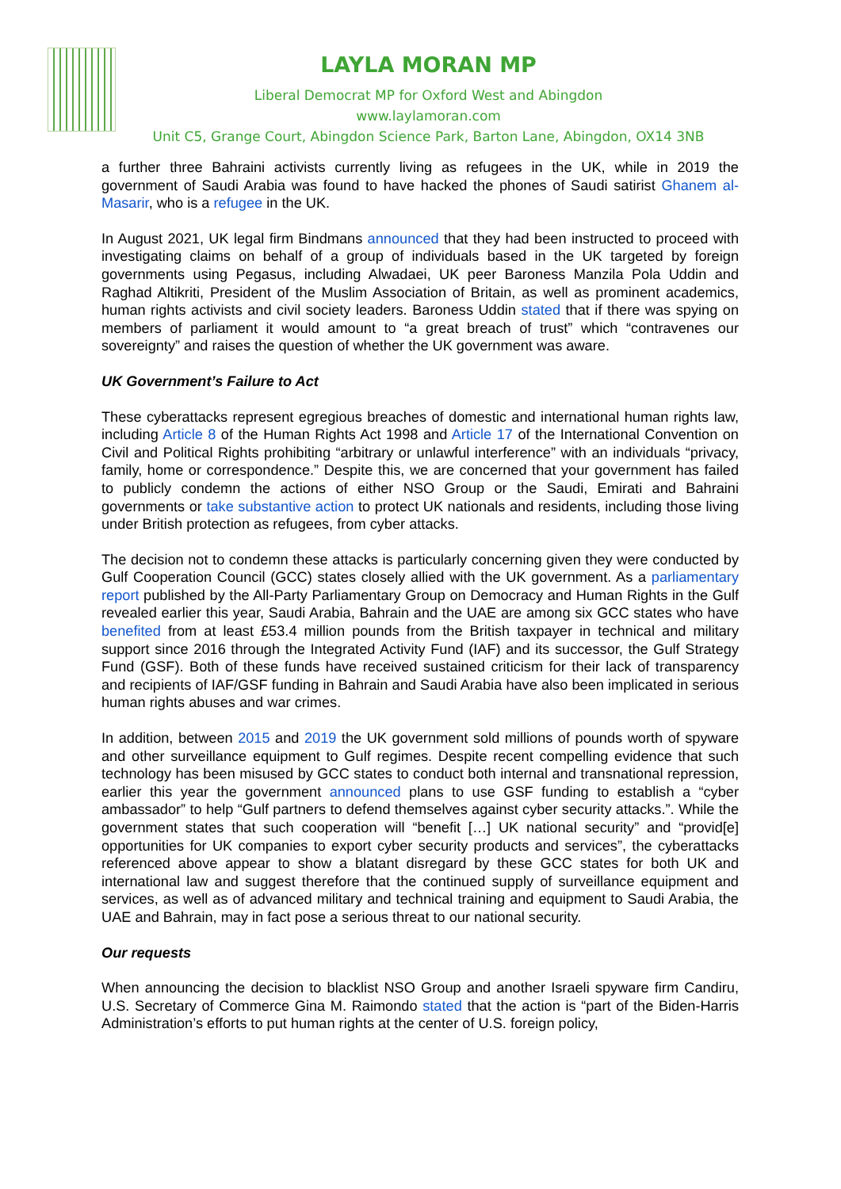LAYLA MORAN MP
Liberal Democrat MP for Oxford West and Abingdon
www.laylamoran.com
Unit C5, Grange Court, Abingdon Science Park, Barton Lane, Abingdon, OX14 3NB
a further three Bahraini activists currently living as refugees in the UK, while in 2019 the government of Saudi Arabia was found to have hacked the phones of Saudi satirist Ghanem al-Masarir, who is a refugee in the UK.
In August 2021, UK legal firm Bindmans announced that they had been instructed to proceed with investigating claims on behalf of a group of individuals based in the UK targeted by foreign governments using Pegasus, including Alwadaei, UK peer Baroness Manzila Pola Uddin and Raghad Altikriti, President of the Muslim Association of Britain, as well as prominent academics, human rights activists and civil society leaders. Baroness Uddin stated that if there was spying on members of parliament it would amount to “a great breach of trust” which “contravenes our sovereignty” and raises the question of whether the UK government was aware.
UK Government’s Failure to Act
These cyberattacks represent egregious breaches of domestic and international human rights law, including Article 8 of the Human Rights Act 1998 and Article 17 of the International Convention on Civil and Political Rights prohibiting “arbitrary or unlawful interference” with an individuals “privacy, family, home or correspondence.” Despite this, we are concerned that your government has failed to publicly condemn the actions of either NSO Group or the Saudi, Emirati and Bahraini governments or take substantive action to protect UK nationals and residents, including those living under British protection as refugees, from cyber attacks.
The decision not to condemn these attacks is particularly concerning given they were conducted by Gulf Cooperation Council (GCC) states closely allied with the UK government. As a parliamentary report published by the All-Party Parliamentary Group on Democracy and Human Rights in the Gulf revealed earlier this year, Saudi Arabia, Bahrain and the UAE are among six GCC states who have benefited from at least £53.4 million pounds from the British taxpayer in technical and military support since 2016 through the Integrated Activity Fund (IAF) and its successor, the Gulf Strategy Fund (GSF). Both of these funds have received sustained criticism for their lack of transparency and recipients of IAF/GSF funding in Bahrain and Saudi Arabia have also been implicated in serious human rights abuses and war crimes.
In addition, between 2015 and 2019 the UK government sold millions of pounds worth of spyware and other surveillance equipment to Gulf regimes. Despite recent compelling evidence that such technology has been misused by GCC states to conduct both internal and transnational repression, earlier this year the government announced plans to use GSF funding to establish a “cyber ambassador” to help “Gulf partners to defend themselves against cyber security attacks.”. While the government states that such cooperation will “benefit […] UK national security” and “provid[e] opportunities for UK companies to export cyber security products and services”, the cyberattacks referenced above appear to show a blatant disregard by these GCC states for both UK and international law and suggest therefore that the continued supply of surveillance equipment and services, as well as of advanced military and technical training and equipment to Saudi Arabia, the UAE and Bahrain, may in fact pose a serious threat to our national security.
Our requests
When announcing the decision to blacklist NSO Group and another Israeli spyware firm Candiru, U.S. Secretary of Commerce Gina M. Raimondo stated that the action is “part of the Biden-Harris Administration’s efforts to put human rights at the center of U.S. foreign policy,